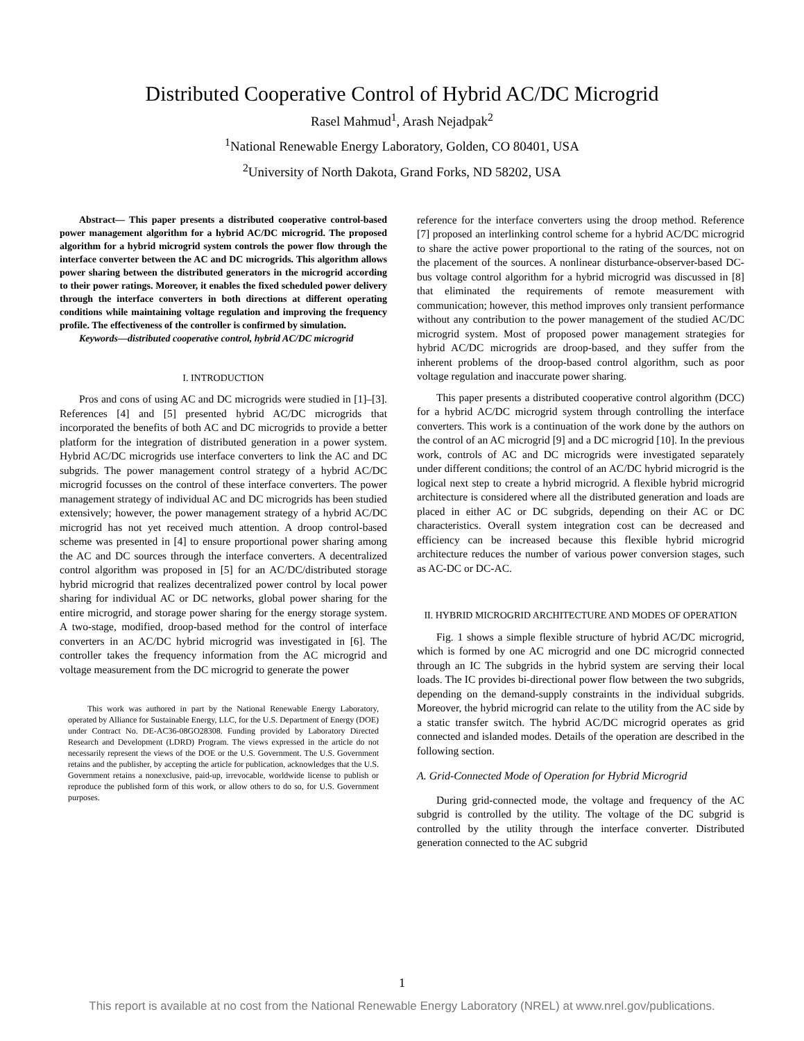Distributed Cooperative Control of Hybrid AC/DC Microgrid
Rasel Mahmud<sup>1</sup>, Arash Nejadpak<sup>2</sup>
<sup>1</sup> National Renewable Energy Laboratory, Golden, CO 80401, USA
<sup>2</sup> University of North Dakota, Grand Forks, ND 58202, USA
Abstract— This paper presents a distributed cooperative control-based power management algorithm for a hybrid AC/DC microgrid. The proposed algorithm for a hybrid microgrid system controls the power flow through the interface converter between the AC and DC microgrids. This algorithm allows power sharing between the distributed generators in the microgrid according to their power ratings. Moreover, it enables the fixed scheduled power delivery through the interface converters in both directions at different operating conditions while maintaining voltage regulation and improving the frequency profile. The effectiveness of the controller is confirmed by simulation.
Keywords—distributed cooperative control, hybrid AC/DC microgrid
I. INTRODUCTION
Pros and cons of using AC and DC microgrids were studied in [1]–[3]. References [4] and [5] presented hybrid AC/DC microgrids that incorporated the benefits of both AC and DC microgrids to provide a better platform for the integration of distributed generation in a power system. Hybrid AC/DC microgrids use interface converters to link the AC and DC subgrids. The power management control strategy of a hybrid AC/DC microgrid focusses on the control of these interface converters. The power management strategy of individual AC and DC microgrids has been studied extensively; however, the power management strategy of a hybrid AC/DC microgrid has not yet received much attention. A droop control-based scheme was presented in [4] to ensure proportional power sharing among the AC and DC sources through the interface converters. A decentralized control algorithm was proposed in [5] for an AC/DC/distributed storage hybrid microgrid that realizes decentralized power control by local power sharing for individual AC or DC networks, global power sharing for the entire microgrid, and storage power sharing for the energy storage system. A two-stage, modified, droop-based method for the control of interface converters in an AC/DC hybrid microgrid was investigated in [6]. The controller takes the frequency information from the AC microgrid and voltage measurement from the DC microgrid to generate the power
This work was authored in part by the National Renewable Energy Laboratory, operated by Alliance for Sustainable Energy, LLC, for the U.S. Department of Energy (DOE) under Contract No. DE-AC36-08GO28308. Funding provided by Laboratory Directed Research and Development (LDRD) Program. The views expressed in the article do not necessarily represent the views of the DOE or the U.S. Government. The U.S. Government retains and the publisher, by accepting the article for publication, acknowledges that the U.S. Government retains a nonexclusive, paid-up, irrevocable, worldwide license to publish or reproduce the published form of this work, or allow others to do so, for U.S. Government purposes.
reference for the interface converters using the droop method. Reference [7] proposed an interlinking control scheme for a hybrid AC/DC microgrid to share the active power proportional to the rating of the sources, not on the placement of the sources. A nonlinear disturbance-observer-based DC-bus voltage control algorithm for a hybrid microgrid was discussed in [8] that eliminated the requirements of remote measurement with communication; however, this method improves only transient performance without any contribution to the power management of the studied AC/DC microgrid system. Most of proposed power management strategies for hybrid AC/DC microgrids are droop-based, and they suffer from the inherent problems of the droop-based control algorithm, such as poor voltage regulation and inaccurate power sharing.
This paper presents a distributed cooperative control algorithm (DCC) for a hybrid AC/DC microgrid system through controlling the interface converters. This work is a continuation of the work done by the authors on the control of an AC microgrid [9] and a DC microgrid [10]. In the previous work, controls of AC and DC microgrids were investigated separately under different conditions; the control of an AC/DC hybrid microgrid is the logical next step to create a hybrid microgrid. A flexible hybrid microgrid architecture is considered where all the distributed generation and loads are placed in either AC or DC subgrids, depending on their AC or DC characteristics. Overall system integration cost can be decreased and efficiency can be increased because this flexible hybrid microgrid architecture reduces the number of various power conversion stages, such as AC-DC or DC-AC.
II. HYBRID MICROGRID ARCHITECTURE AND MODES OF OPERATION
Fig. 1 shows a simple flexible structure of hybrid AC/DC microgrid, which is formed by one AC microgrid and one DC microgrid connected through an IC The subgrids in the hybrid system are serving their local loads. The IC provides bi-directional power flow between the two subgrids, depending on the demand-supply constraints in the individual subgrids. Moreover, the hybrid microgrid can relate to the utility from the AC side by a static transfer switch. The hybrid AC/DC microgrid operates as grid connected and islanded modes. Details of the operation are described in the following section.
A. Grid-Connected Mode of Operation for Hybrid Microgrid
During grid-connected mode, the voltage and frequency of the AC subgrid is controlled by the utility. The voltage of the DC subgrid is controlled by the utility through the interface converter. Distributed generation connected to the AC subgrid
1
This report is available at no cost from the National Renewable Energy Laboratory (NREL) at www.nrel.gov/publications.